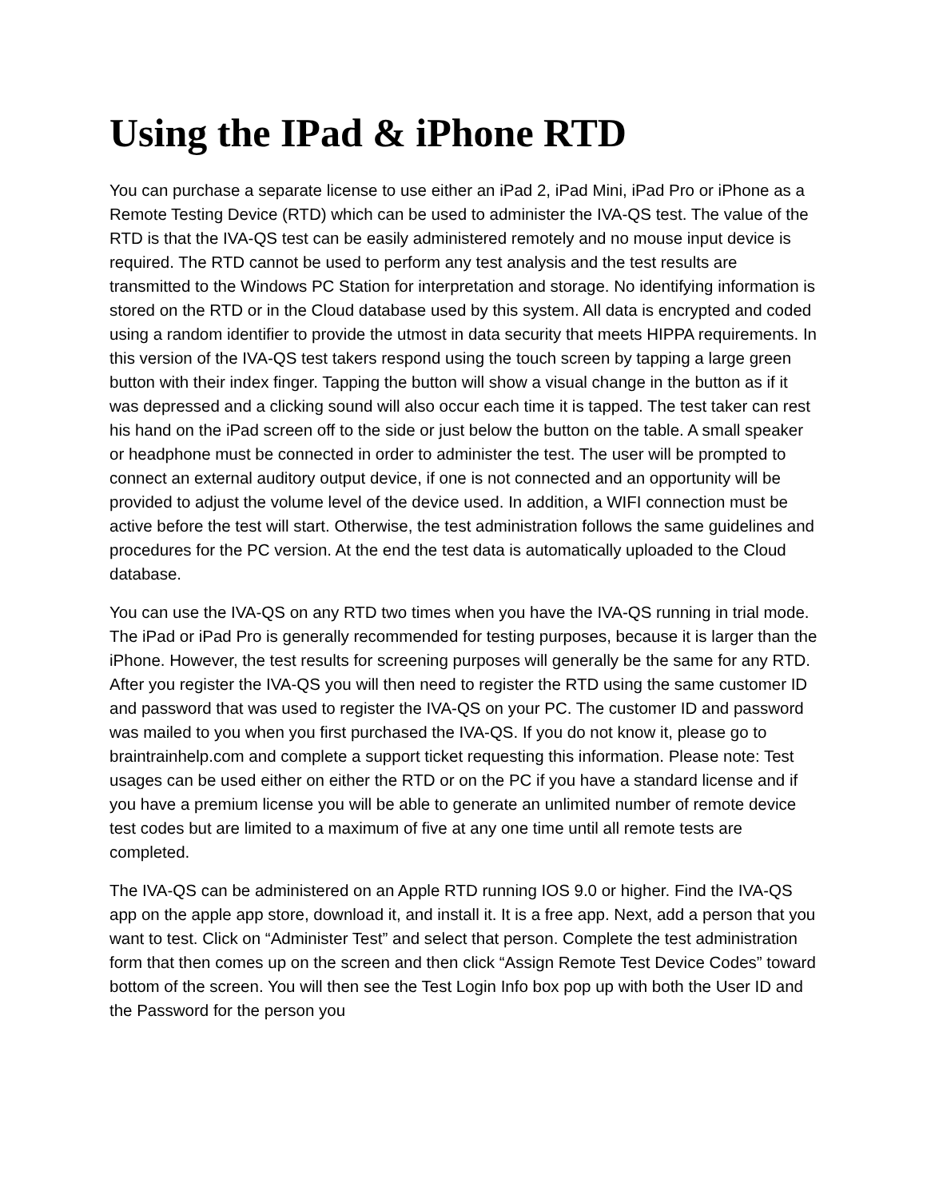Using the IPad & iPhone RTD
You can purchase a separate license to use either an iPad 2, iPad Mini, iPad Pro or iPhone as a Remote Testing Device (RTD) which can be used to administer the IVA-QS test. The value of the RTD is that the IVA-QS test can be easily administered remotely and no mouse input device is required. The RTD cannot be used to perform any test analysis and the test results are transmitted to the Windows PC Station for interpretation and storage. No identifying information is stored on the RTD or in the Cloud database used by this system. All data is encrypted and coded using a random identifier to provide the utmost in data security that meets HIPPA requirements. In this version of the IVA-QS test takers respond using the touch screen by tapping a large green button with their index finger. Tapping the button will show a visual change in the button as if it was depressed and a clicking sound will also occur each time it is tapped. The test taker can rest his hand on the iPad screen off to the side or just below the button on the table. A small speaker or headphone must be connected in order to administer the test. The user will be prompted to connect an external auditory output device, if one is not connected and an opportunity will be provided to adjust the volume level of the device used. In addition, a WIFI connection must be active before the test will start. Otherwise, the test administration follows the same guidelines and procedures for the PC version. At the end the test data is automatically uploaded to the Cloud database.
You can use the IVA-QS on any RTD two times when you have the IVA-QS running in trial mode. The iPad or iPad Pro is generally recommended for testing purposes, because it is larger than the iPhone. However, the test results for screening purposes will generally be the same for any RTD. After you register the IVA-QS you will then need to register the RTD using the same customer ID and password that was used to register the IVA-QS on your PC. The customer ID and password was mailed to you when you first purchased the IVA-QS. If you do not know it, please go to braintrainhelp.com and complete a support ticket requesting this information. Please note: Test usages can be used either on either the RTD or on the PC if you have a standard license and if you have a premium license you will be able to generate an unlimited number of remote device test codes but are limited to a maximum of five at any one time until all remote tests are completed.
The IVA-QS can be administered on an Apple RTD running IOS 9.0 or higher. Find the IVA-QS app on the apple app store, download it, and install it. It is a free app. Next, add a person that you want to test. Click on “Administer Test” and select that person. Complete the test administration form that then comes up on the screen and then click “Assign Remote Test Device Codes” toward bottom of the screen. You will then see the Test Login Info box pop up with both the User ID and the Password for the person you